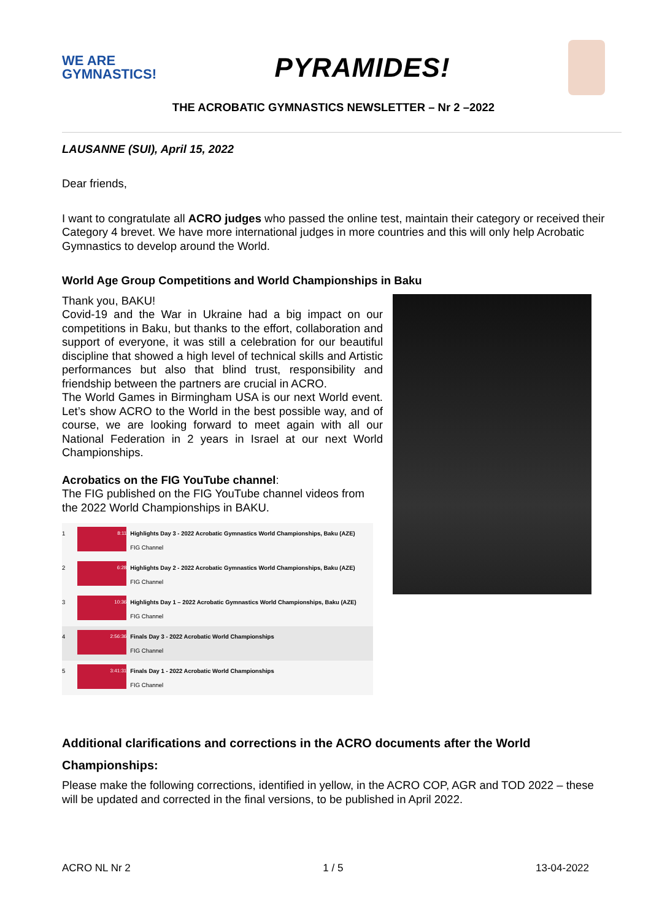WE ARE
GYMNASTICS!
PYRAMIDES!
THE ACROBATIC GYMNASTICS NEWSLETTER – Nr 2 –2022
LAUSANNE (SUI), April 15, 2022
Dear friends,
I want to congratulate all ACRO judges who passed the online test, maintain their category or received their Category 4 brevet. We have more international judges in more countries and this will only help Acrobatic Gymnastics to develop around the World.
World Age Group Competitions and World Championships in Baku
Thank you, BAKU!
Covid-19 and the War in Ukraine had a big impact on our competitions in Baku, but thanks to the effort, collaboration and support of everyone, it was still a celebration for our beautiful discipline that showed a high level of technical skills and Artistic performances but also that blind trust, responsibility and friendship between the partners are crucial in ACRO.
The World Games in Birmingham USA is our next World event. Let’s show ACRO to the World in the best possible way, and of course, we are looking forward to meet again with all our National Federation in 2 years in Israel at our next World Championships.
Acrobatics on the FIG YouTube channel:
The FIG published on the FIG YouTube channel videos from the 2022 World Championships in BAKU.
1 8:11 Highlights Day 3 - 2022 Acrobatic Gymnastics World Championships, Baku (AZE)
FIG Channel
2 6:28 Highlights Day 2 - 2022 Acrobatic Gymnastics World Championships, Baku (AZE)
FIG Channel
3 10:36 Highlights Day 1 – 2022 Acrobatic Gymnastics World Championships, Baku (AZE)
FIG Channel
4 2:56:36 Finals Day 3 - 2022 Acrobatic World Championships
FIG Channel
5 3:41:31 Finals Day 1 - 2022 Acrobatic World Championships
FIG Channel
Additional clarifications and corrections in the ACRO documents after the World Championships:
Please make the following corrections, identified in yellow, in the ACRO COP, AGR and TOD 2022 – these will be updated and corrected in the final versions, to be published in April 2022.
ACRO NL Nr 2 1 / 5 13-04-2022